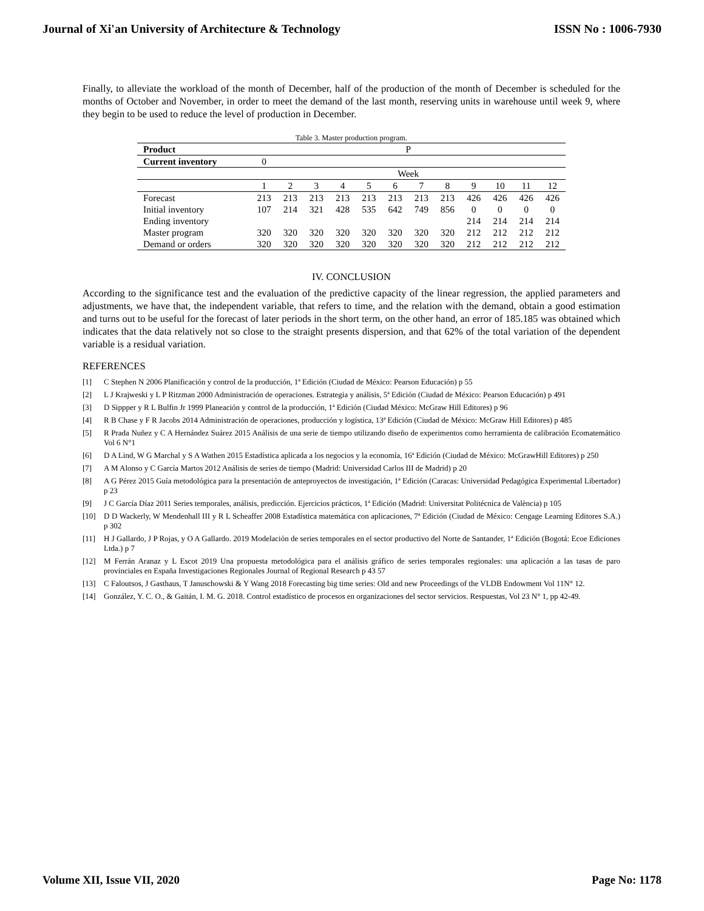Journal of Xi'an University of Architecture & Technology ISSN No : 1006-7930
Finally, to alleviate the workload of the month of December, half of the production of the month of December is scheduled for the months of October and November, in order to meet the demand of the last month, reserving units in warehouse until week 9, where they begin to be used to reduce the level of production in December.
Table 3. Master production program.
| Product | P | | | | | | | | | | | |
| Current inventory | 0 | | | | | | | | | | | |
| | Week | | | | | | | | | | | |
| | 1 | 2 | 3 | 4 | 5 | 6 | 7 | 8 | 9 | 10 | 11 | 12 |
| Forecast | 213 | 213 | 213 | 213 | 213 | 213 | 213 | 213 | 426 | 426 | 426 | 426 |
| Initial inventory | 107 | 214 | 321 | 428 | 535 | 642 | 749 | 856 | 0 | 0 | 0 | 0 |
| Ending inventory | | | | | | | | | 214 | 214 | 214 | 214 |
| Master program | 320 | 320 | 320 | 320 | 320 | 320 | 320 | 320 | 212 | 212 | 212 | 212 |
| Demand or orders | 320 | 320 | 320 | 320 | 320 | 320 | 320 | 320 | 212 | 212 | 212 | 212 |
IV. CONCLUSION
According to the significance test and the evaluation of the predictive capacity of the linear regression, the applied parameters and adjustments, we have that, the independent variable, that refers to time, and the relation with the demand, obtain a good estimation and turns out to be useful for the forecast of later periods in the short term, on the other hand, an error of 185.185 was obtained which indicates that the data relatively not so close to the straight presents dispersion, and that 62% of the total variation of the dependent variable is a residual variation.
REFERENCES
[1] C Stephen N 2006 Planificación y control de la producción, 1ª Edición (Ciudad de México: Pearson Educación) p 55
[2] L J Krajweski y L P Ritzman 2000 Administración de operaciones. Estrategia y análisis, 5ª Edición (Ciudad de México: Pearson Educación) p 491
[3] D Sippper y R L Bulfin Jr 1999 Planeación y control de la producción, 1ª Edición (Ciudad México: McGraw Hill Editores) p 96
[4] R B Chase y F R Jacobs 2014 Administración de operaciones, producción y logística, 13ª Edición (Ciudad de México: McGraw Hill Editores) p 485
[5] R Prada Nuñez y C A Hernández Suárez 2015 Análisis de una serie de tiempo utilizando diseño de experimentos como herramienta de calibración Ecomatemático Vol 6 N°1
[6] D A Lind, W G Marchal y S A Wathen 2015 Estadística aplicada a los negocios y la economía, 16ª Edición (Ciudad de México: McGrawHill Editores) p 250
[7] A M Alonso y C García Martos 2012 Análisis de series de tiempo (Madrid: Universidad Carlos III de Madrid) p 20
[8] A G Pérez 2015 Guía metodológica para la presentación de anteproyectos de investigación, 1ª Edición (Caracas: Universidad Pedagógica Experimental Libertador) p 23
[9] J C García Díaz 2011 Series temporales, análisis, predicción. Ejercicios prácticos, 1ª Edición (Madrid: Universitat Politécnica de València) p 105
[10] D D Wackerly, W Mendenhall III y R L Scheaffer 2008 Estadística matemática con aplicaciones, 7ª Edición (Ciudad de México: Cengage Learning Editores S.A.) p 302
[11] H J Gallardo, J P Rojas, y O A Gallardo. 2019 Modelación de series temporales en el sector productivo del Norte de Santander, 1ª Edición (Bogotá: Ecoe Ediciones Ltda.) p 7
[12] M Ferrán Aranaz y L Escot 2019 Una propuesta metodológica para el análisis gráfico de series temporales regionales: una aplicación a las tasas de paro provinciales en España Investigaciones Regionales Journal of Regional Research p 43 57
[13] C Faloutsos, J Gasthaus, T Januschowski & Y Wang 2018 Forecasting big time series: Old and new Proceedings of the VLDB Endowment Vol 11N° 12.
[14] González, Y. C. O., & Gaitán, I. M. G. 2018. Control estadístico de procesos en organizaciones del sector servicios. Respuestas, Vol 23 N° 1, pp 42-49.
Volume XII, Issue VII, 2020 Page No: 1178